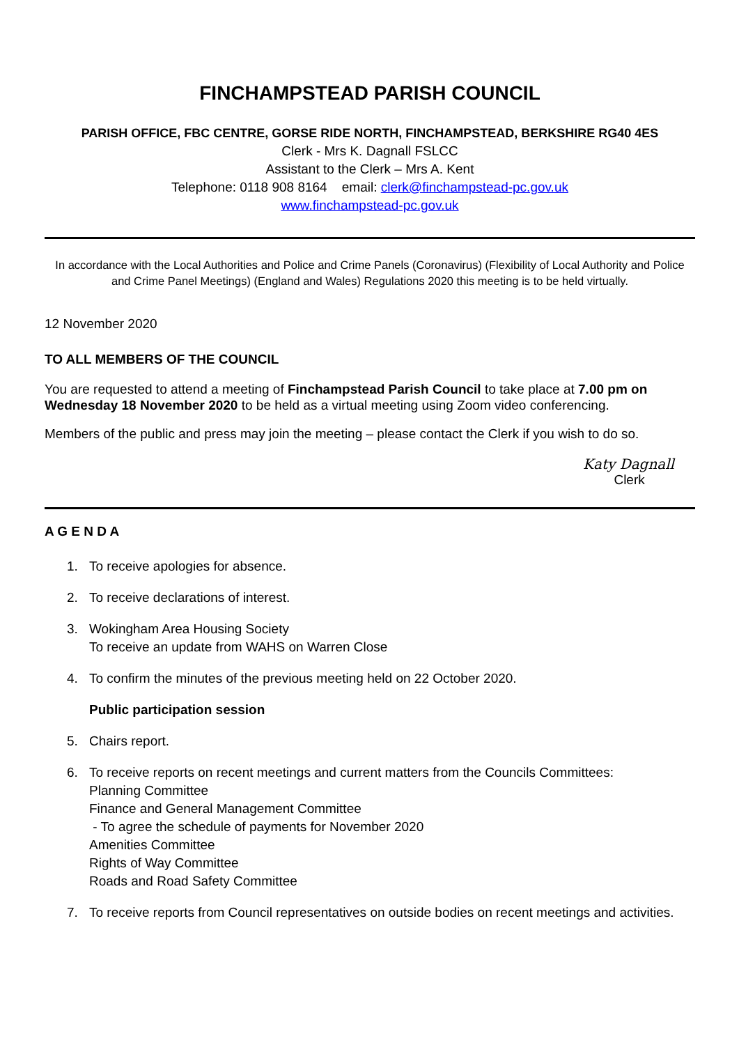FINCHAMPSTEAD PARISH COUNCIL
PARISH OFFICE, FBC CENTRE, GORSE RIDE NORTH, FINCHAMPSTEAD, BERKSHIRE RG40 4ES
Clerk - Mrs K. Dagnall FSLCC
Assistant to the Clerk – Mrs A. Kent
Telephone: 0118 908 8164 email: clerk@finchampstead-pc.gov.uk
www.finchampstead-pc.gov.uk
In accordance with the Local Authorities and Police and Crime Panels (Coronavirus) (Flexibility of Local Authority and Police and Crime Panel Meetings) (England and Wales) Regulations 2020 this meeting is to be held virtually.
12 November 2020
TO ALL MEMBERS OF THE COUNCIL
You are requested to attend a meeting of Finchampstead Parish Council to take place at 7.00 pm on Wednesday 18 November 2020 to be held as a virtual meeting using Zoom video conferencing.
Members of the public and press may join the meeting – please contact the Clerk if you wish to do so.
Katy Dagnall
Clerk
A G E N D A
1. To receive apologies for absence.
2. To receive declarations of interest.
3. Wokingham Area Housing Society
To receive an update from WAHS on Warren Close
4. To confirm the minutes of the previous meeting held on 22 October 2020.
Public participation session
5. Chairs report.
6. To receive reports on recent meetings and current matters from the Councils Committees:
Planning Committee
Finance and General Management Committee
- To agree the schedule of payments for November 2020
Amenities Committee
Rights of Way Committee
Roads and Road Safety Committee
7. To receive reports from Council representatives on outside bodies on recent meetings and activities.